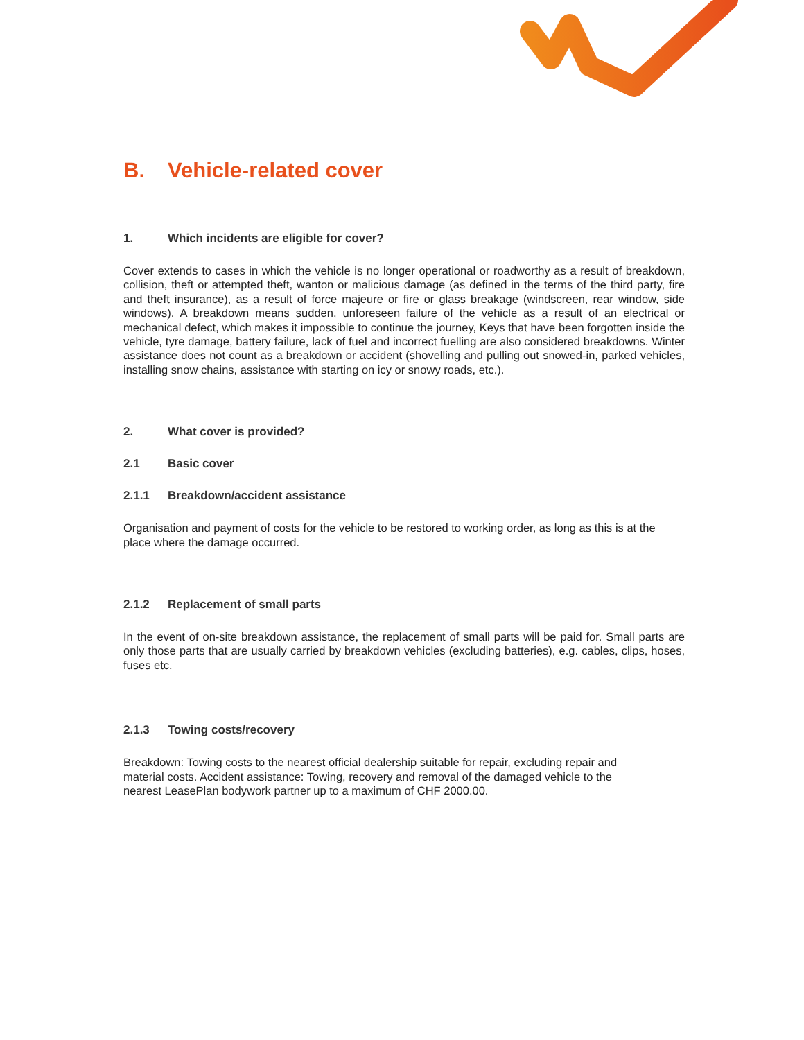B. Vehicle-related cover
1. Which incidents are eligible for cover?
Cover extends to cases in which the vehicle is no longer operational or roadworthy as a result of breakdown, collision, theft or attempted theft, wanton or malicious damage (as defined in the terms of the third party, fire and theft insurance), as a result of force majeure or fire or glass breakage (windscreen, rear window, side windows). A breakdown means sudden, unforeseen failure of the vehicle as a result of an electrical or mechanical defect, which makes it impossible to continue the journey, Keys that have been forgotten inside the vehicle, tyre damage, battery failure, lack of fuel and incorrect fuelling are also considered breakdowns. Winter assistance does not count as a breakdown or accident (shovelling and pulling out snowed-in, parked vehicles, installing snow chains, assistance with starting on icy or snowy roads, etc.).
2. What cover is provided?
2.1 Basic cover
2.1.1 Breakdown/accident assistance
Organisation and payment of costs for the vehicle to be restored to working order, as long as this is at the place where the damage occurred.
2.1.2 Replacement of small parts
In the event of on-site breakdown assistance, the replacement of small parts will be paid for. Small parts are only those parts that are usually carried by breakdown vehicles (excluding batteries), e.g. cables, clips, hoses, fuses etc.
2.1.3 Towing costs/recovery
Breakdown: Towing costs to the nearest official dealership suitable for repair, excluding repair and material costs. Accident assistance: Towing, recovery and removal of the damaged vehicle to the nearest LeasePlan bodywork partner up to a maximum of CHF 2000.00.